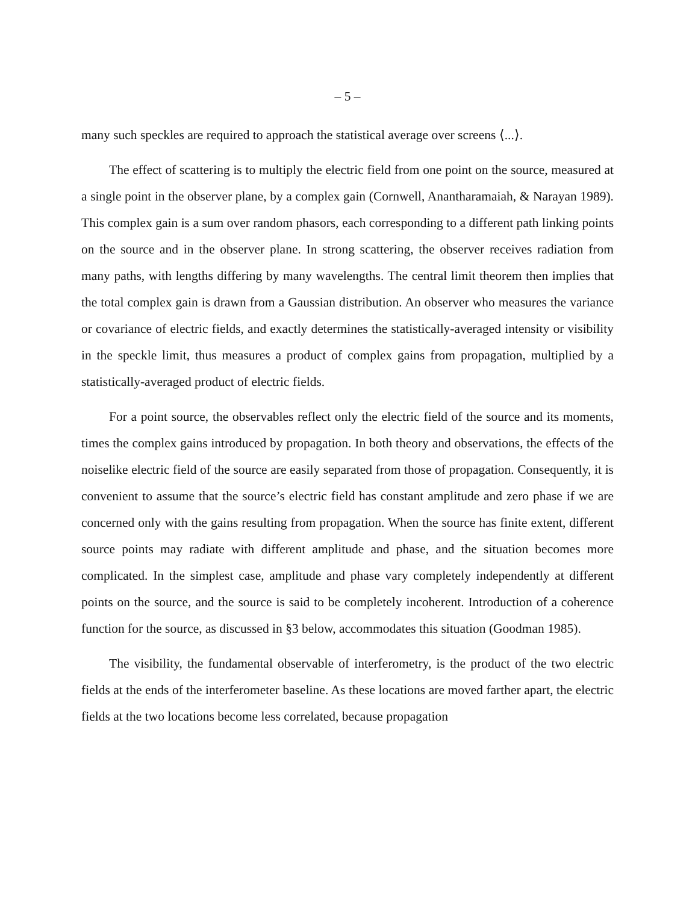– 5 –
many such speckles are required to approach the statistical average over screens ⟨...⟩.
The effect of scattering is to multiply the electric field from one point on the source, measured at a single point in the observer plane, by a complex gain (Cornwell, Anantharamaiah, & Narayan 1989). This complex gain is a sum over random phasors, each corresponding to a different path linking points on the source and in the observer plane. In strong scattering, the observer receives radiation from many paths, with lengths differing by many wavelengths. The central limit theorem then implies that the total complex gain is drawn from a Gaussian distribution. An observer who measures the variance or covariance of electric fields, and exactly determines the statistically-averaged intensity or visibility in the speckle limit, thus measures a product of complex gains from propagation, multiplied by a statistically-averaged product of electric fields.
For a point source, the observables reflect only the electric field of the source and its moments, times the complex gains introduced by propagation. In both theory and observations, the effects of the noiselike electric field of the source are easily separated from those of propagation. Consequently, it is convenient to assume that the source’s electric field has constant amplitude and zero phase if we are concerned only with the gains resulting from propagation. When the source has finite extent, different source points may radiate with different amplitude and phase, and the situation becomes more complicated. In the simplest case, amplitude and phase vary completely independently at different points on the source, and the source is said to be completely incoherent. Introduction of a coherence function for the source, as discussed in §3 below, accommodates this situation (Goodman 1985).
The visibility, the fundamental observable of interferometry, is the product of the two electric fields at the ends of the interferometer baseline. As these locations are moved farther apart, the electric fields at the two locations become less correlated, because propagation